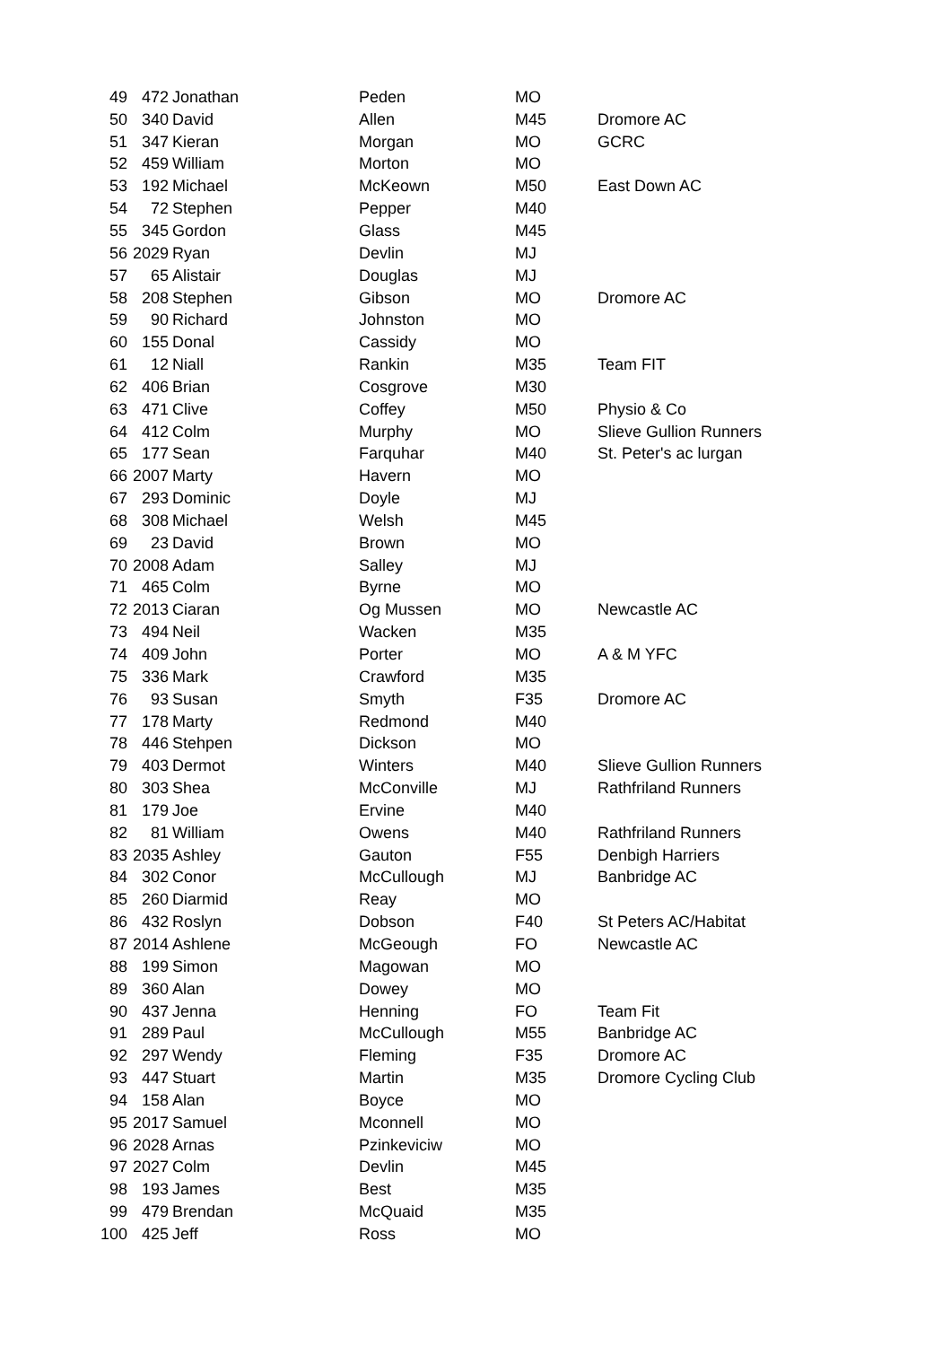| 49 | 472 | Jonathan | Peden | MO | |
| 50 | 340 | David | Allen | M45 | Dromore AC |
| 51 | 347 | Kieran | Morgan | MO | GCRC |
| 52 | 459 | William | Morton | MO | |
| 53 | 192 | Michael | McKeown | M50 | East Down AC |
| 54 | 72 | Stephen | Pepper | M40 | |
| 55 | 345 | Gordon | Glass | M45 | |
| 56 | 2029 | Ryan | Devlin | MJ | |
| 57 | 65 | Alistair | Douglas | MJ | |
| 58 | 208 | Stephen | Gibson | MO | Dromore AC |
| 59 | 90 | Richard | Johnston | MO | |
| 60 | 155 | Donal | Cassidy | MO | |
| 61 | 12 | Niall | Rankin | M35 | Team FIT |
| 62 | 406 | Brian | Cosgrove | M30 | |
| 63 | 471 | Clive | Coffey | M50 | Physio & Co |
| 64 | 412 | Colm | Murphy | MO | Slieve Gullion Runners |
| 65 | 177 | Sean | Farquhar | M40 | St. Peter's ac lurgan |
| 66 | 2007 | Marty | Havern | MO | |
| 67 | 293 | Dominic | Doyle | MJ | |
| 68 | 308 | Michael | Welsh | M45 | |
| 69 | 23 | David | Brown | MO | |
| 70 | 2008 | Adam | Salley | MJ | |
| 71 | 465 | Colm | Byrne | MO | |
| 72 | 2013 | Ciaran | Og Mussen | MO | Newcastle AC |
| 73 | 494 | Neil | Wacken | M35 | |
| 74 | 409 | John | Porter | MO | A & M YFC |
| 75 | 336 | Mark | Crawford | M35 | |
| 76 | 93 | Susan | Smyth | F35 | Dromore AC |
| 77 | 178 | Marty | Redmond | M40 | |
| 78 | 446 | Stehpen | Dickson | MO | |
| 79 | 403 | Dermot | Winters | M40 | Slieve Gullion Runners |
| 80 | 303 | Shea | McConville | MJ | Rathfriland Runners |
| 81 | 179 | Joe | Ervine | M40 | |
| 82 | 81 | William | Owens | M40 | Rathfriland Runners |
| 83 | 2035 | Ashley | Gauton | F55 | Denbigh Harriers |
| 84 | 302 | Conor | McCullough | MJ | Banbridge AC |
| 85 | 260 | Diarmid | Reay | MO | |
| 86 | 432 | Roslyn | Dobson | F40 | St Peters AC/Habitat |
| 87 | 2014 | Ashlene | McGeough | FO | Newcastle AC |
| 88 | 199 | Simon | Magowan | MO | |
| 89 | 360 | Alan | Dowey | MO | |
| 90 | 437 | Jenna | Henning | FO | Team Fit |
| 91 | 289 | Paul | McCullough | M55 | Banbridge AC |
| 92 | 297 | Wendy | Fleming | F35 | Dromore AC |
| 93 | 447 | Stuart | Martin | M35 | Dromore Cycling Club |
| 94 | 158 | Alan | Boyce | MO | |
| 95 | 2017 | Samuel | Mconnell | MO | |
| 96 | 2028 | Arnas | Pzinkeviciw | MO | |
| 97 | 2027 | Colm | Devlin | M45 | |
| 98 | 193 | James | Best | M35 | |
| 99 | 479 | Brendan | McQuaid | M35 | |
| 100 | 425 | Jeff | Ross | MO | |